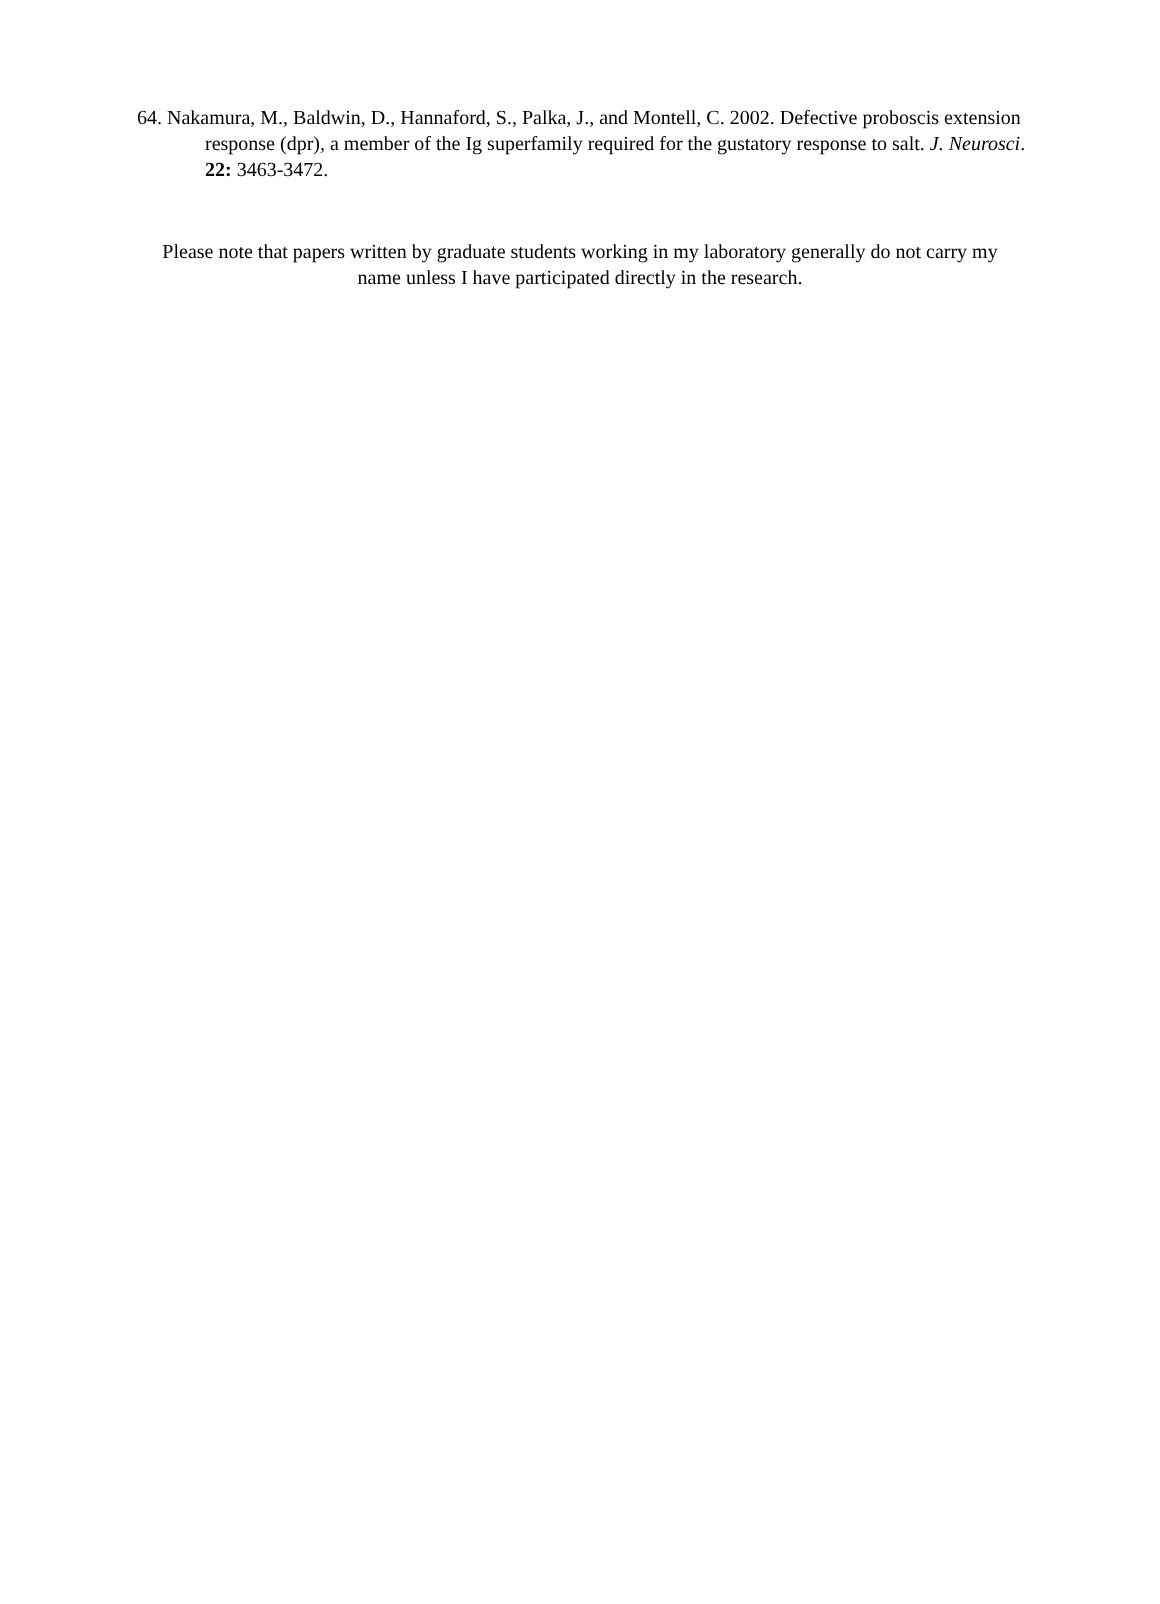64. Nakamura, M., Baldwin, D., Hannaford, S., Palka, J., and Montell, C. 2002. Defective proboscis extension response (dpr), a member of the Ig superfamily required for the gustatory response to salt. J. Neurosci. 22: 3463-3472.
Please note that papers written by graduate students working in my laboratory generally do not carry my name unless I have participated directly in the research.